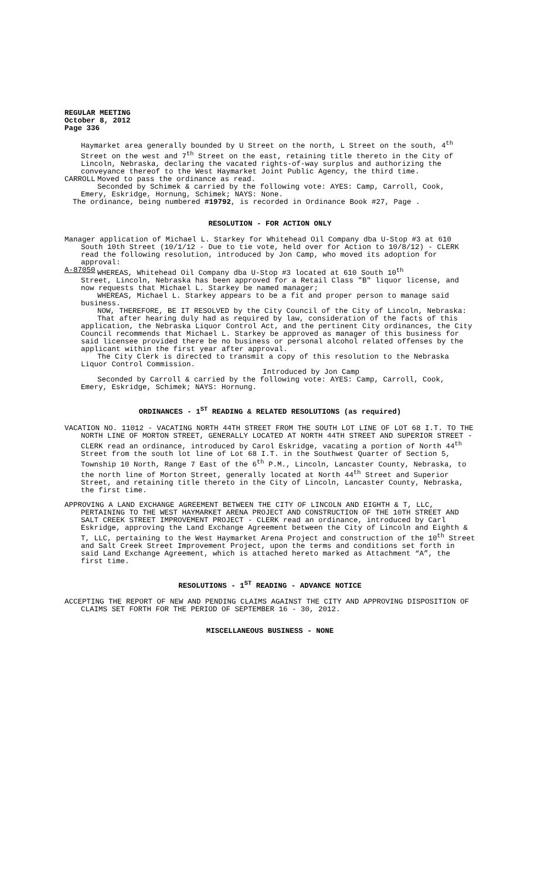REGULAR MEETING
October 8, 2012
Page 336
Haymarket area generally bounded by U Street on the north, L Street on the south, 4<sup>th</sup> Street on the west and 7<sup>th</sup> Street on the east, retaining title thereto in the City of Lincoln, Nebraska, declaring the vacated rights-of-way surplus and authorizing the conveyance thereof to the West Haymarket Joint Public Agency, the third time.
CARROLL Moved to pass the ordinance as read.
Seconded by Schimek & carried by the following vote: AYES: Camp, Carroll, Cook, Emery, Eskridge, Hornung, Schimek; NAYS: None.
The ordinance, being numbered #19792, is recorded in Ordinance Book #27, Page .
RESOLUTION - FOR ACTION ONLY
Manager application of Michael L. Starkey for Whitehead Oil Company dba U-Stop #3 at 610 South 10th Street (10/1/12 - Due to tie vote, held over for Action to 10/8/12) - CLERK read the following resolution, introduced by Jon Camp, who moved its adoption for approval:
A-87050 WHEREAS, Whitehead Oil Company dba U-Stop #3 located at 610 South 10<sup>th</sup>
Street, Lincoln, Nebraska has been approved for a Retail Class "B" liquor license, and now requests that Michael L. Starkey be named manager;
WHEREAS, Michael L. Starkey appears to be a fit and proper person to manage said business.
NOW, THEREFORE, BE IT RESOLVED by the City Council of the City of Lincoln, Nebraska:
That after hearing duly had as required by law, consideration of the facts of this application, the Nebraska Liquor Control Act, and the pertinent City ordinances, the City Council recommends that Michael L. Starkey be approved as manager of this business for said licensee provided there be no business or personal alcohol related offenses by the applicant within the first year after approval.
The City Clerk is directed to transmit a copy of this resolution to the Nebraska Liquor Control Commission.
Introduced by Jon Camp
Seconded by Carroll & carried by the following vote: AYES: Camp, Carroll, Cook, Emery, Eskridge, Schimek; NAYS: Hornung.
ORDINANCES - 1<sup>ST</sup> READING & RELATED RESOLUTIONS (as required)
VACATION NO. 11012 - VACATING NORTH 44TH STREET FROM THE SOUTH LOT LINE OF LOT 68 I.T. TO THE NORTH LINE OF MORTON STREET, GENERALLY LOCATED AT NORTH 44TH STREET AND SUPERIOR STREET - CLERK read an ordinance, introduced by Carol Eskridge, vacating a portion of North 44<sup>th</sup> Street from the south lot line of Lot 68 I.T. in the Southwest Quarter of Section 5, Township 10 North, Range 7 East of the 6<sup>th</sup> P.M., Lincoln, Lancaster County, Nebraska, to the north line of Morton Street, generally located at North 44<sup>th</sup> Street and Superior Street, and retaining title thereto in the City of Lincoln, Lancaster County, Nebraska, the first time.
APPROVING A LAND EXCHANGE AGREEMENT BETWEEN THE CITY OF LINCOLN AND EIGHTH & T, LLC, PERTAINING TO THE WEST HAYMARKET ARENA PROJECT AND CONSTRUCTION OF THE 10TH STREET AND SALT CREEK STREET IMPROVEMENT PROJECT - CLERK read an ordinance, introduced by Carl Eskridge, approving the Land Exchange Agreement between the City of Lincoln and Eighth & T, LLC, pertaining to the West Haymarket Arena Project and construction of the 10<sup>th</sup> Street and Salt Creek Street Improvement Project, upon the terms and conditions set forth in said Land Exchange Agreement, which is attached hereto marked as Attachment “A”, the first time.
RESOLUTIONS - 1<sup>ST</sup> READING - ADVANCE NOTICE
ACCEPTING THE REPORT OF NEW AND PENDING CLAIMS AGAINST THE CITY AND APPROVING DISPOSITION OF CLAIMS SET FORTH FOR THE PERIOD OF SEPTEMBER 16 - 30, 2012.
MISCELLANEOUS BUSINESS - NONE